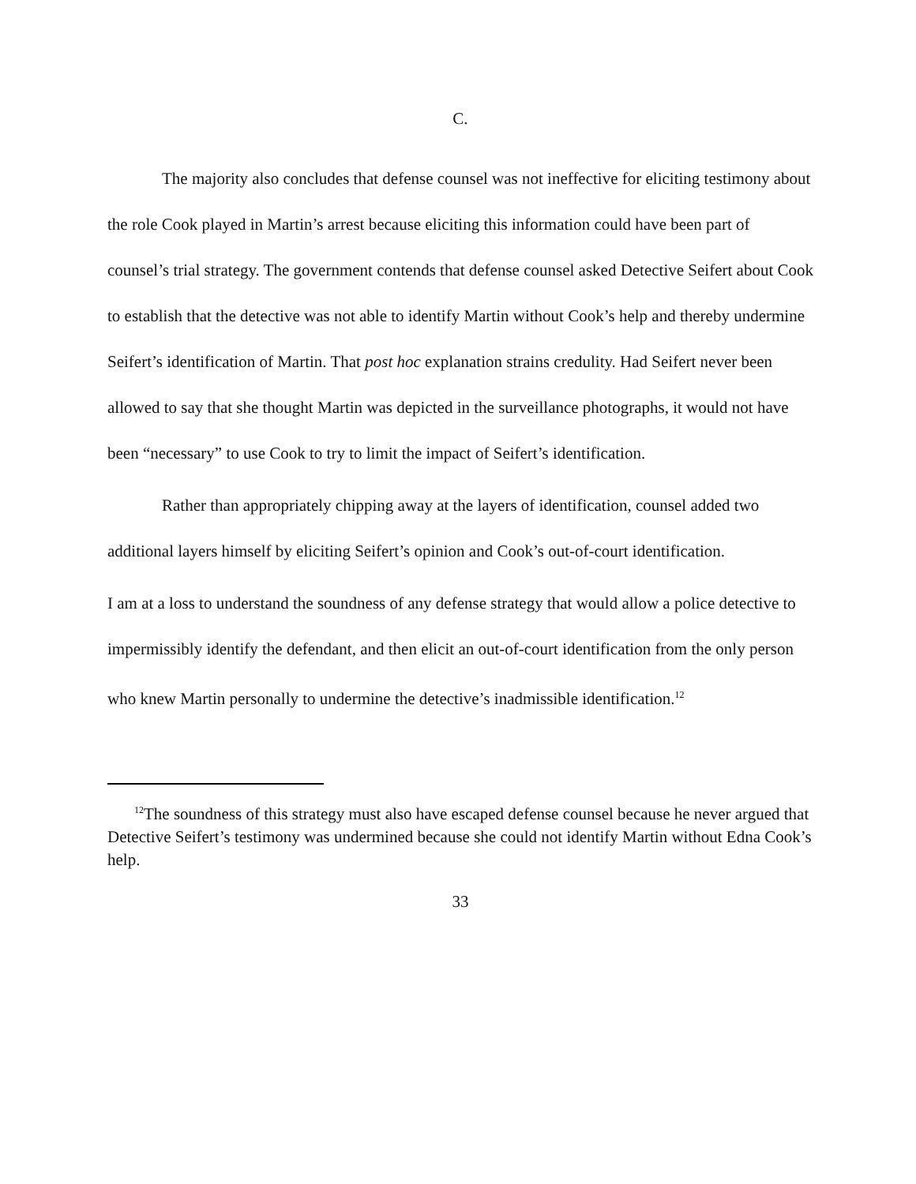C.
The majority also concludes that defense counsel was not ineffective for eliciting testimony about the role Cook played in Martin’s arrest because eliciting this information could have been part of counsel’s trial strategy. The government contends that defense counsel asked Detective Seifert about Cook to establish that the detective was not able to identify Martin without Cook’s help and thereby undermine Seifert’s identification of Martin. That post hoc explanation strains credulity. Had Seifert never been allowed to say that she thought Martin was depicted in the surveillance photographs, it would not have been “necessary” to use Cook to try to limit the impact of Seifert’s identification.
Rather than appropriately chipping away at the layers of identification, counsel added two additional layers himself by eliciting Seifert’s opinion and Cook’s out-of-court identification.
I am at a loss to understand the soundness of any defense strategy that would allow a police detective to impermissibly identify the defendant, and then elicit an out-of-court identification from the only person who knew Martin personally to undermine the detective’s inadmissible identification.<sup>12</sup>
<sup>12</sup> The soundness of this strategy must also have escaped defense counsel because he never argued that Detective Seifert’s testimony was undermined because she could not identify Martin without Edna Cook’s help.
33